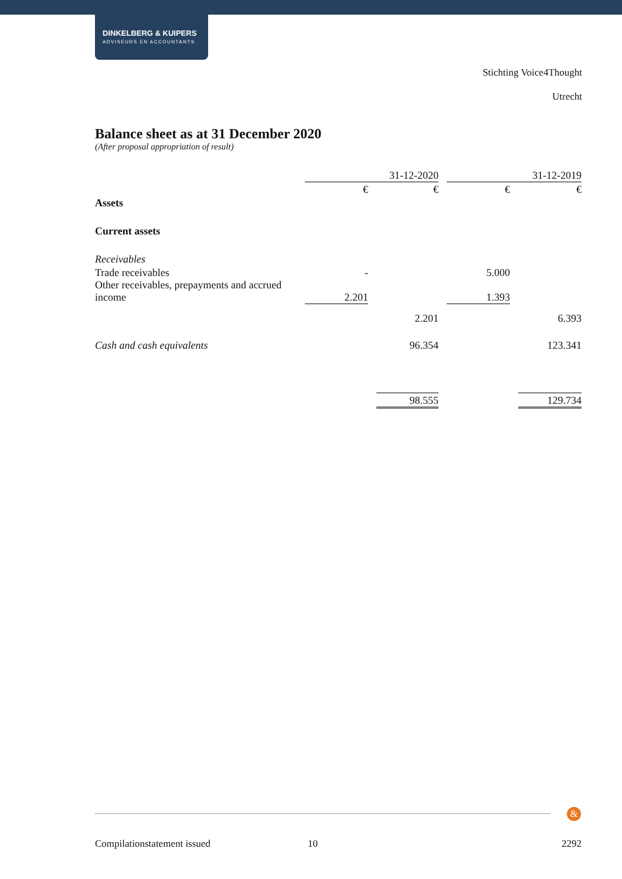DINKELBERG & KUIPERS
ADVISEURS EN ACCOUNTANTS
Stichting Voice4Thought
Utrecht
Balance sheet as at 31 December 2020
(After proposal appropriation of result)
| | 31-12-2020 | | | | 31-12-2019 | | |
| | € | | € | | € | | € |
| Assets | | | | | | | |
| Current assets | | | | | | | |
| Receivables | | | | | | | |
| Trade receivables | - | | | | 5.000 | | |
| Other receivables, prepayments and accrued income | 2.201 | | | | 1.393 | | |
| | | | 2.201 | | | | 6.393 |
| Cash and cash equivalents | | | 96.354 | | | | 123.341 |
| | | | 98.555 | | | | 129.734 |
&
Compilationstatement issued 10 2292